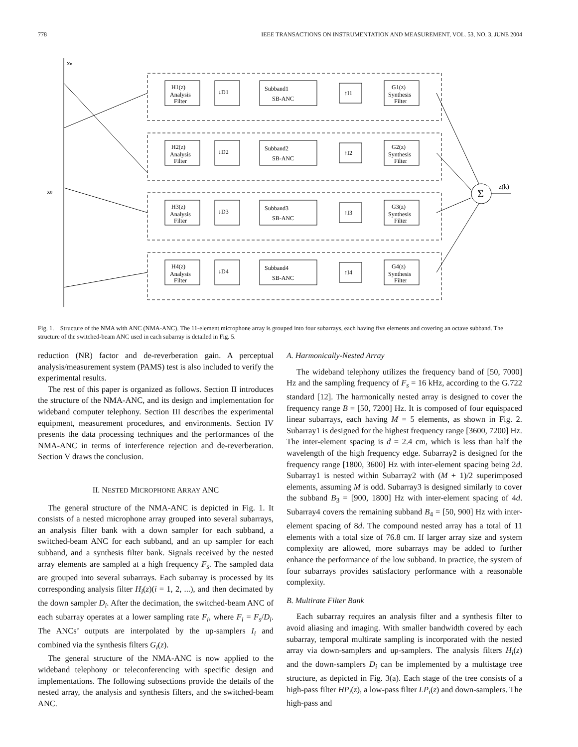778 IEEE TRANSACTIONS ON INSTRUMENTATION AND MEASUREMENT, VOL. 53, NO. 3, JUNE 2004
xn
x0
H1(z)
Analysis
Filter
↓D1
Subband1
SB-ANC
↑I1
G1(z)
Synthesis
Filter
H2(z)
Analysis
Filter
↓D2
Subband2
SB-ANC
↑I2
G2(z)
Synthesis
Filter
H3(z)
Analysis
Filter
↓D3
Subband3
SB-ANC
↑I3
G3(z)
Synthesis
Filter
H4(z)
Analysis
Filter
↓D4
Subband4
SB-ANC
↑I4
G4(z)
Synthesis
Filter
Σ
z(k)
Fig. 1. Structure of the NMA with ANC (NMA-ANC). The 11-element microphone array is grouped into four subarrays, each having five elements and covering an octave subband. The structure of the switched-beam ANC used in each subarray is detailed in Fig. 5.
reduction (NR) factor and de-reverberation gain. A perceptual analysis/measurement system (PAMS) test is also included to verify the experimental results.
The rest of this paper is organized as follows. Section II introduces the structure of the NMA-ANC, and its design and implementation for wideband computer telephony. Section III describes the experimental equipment, measurement procedures, and environments. Section IV presents the data processing techniques and the performances of the NMA-ANC in terms of interference rejection and de-reverberation. Section V draws the conclusion.
II. NESTED MICROPHONE ARRAY ANC
The general structure of the NMA-ANC is depicted in Fig. 1. It consists of a nested microphone array grouped into several subarrays, an analysis filter bank with a down sampler for each subband, a switched-beam ANC for each subband, and an up sampler for each subband, and a synthesis filter bank. Signals received by the nested array elements are sampled at a high frequency F<sub>s</sub>. The sampled data are grouped into several subarrays. Each subarray is processed by its corresponding analysis filter H<sub>i</sub>(z)(i = 1, 2, ...), and then decimated by the down sampler D<sub>i</sub>. After the decimation, the switched-beam ANC of each subarray operates at a lower sampling rate F<sub>i</sub>, where F<sub>i</sub> = F<sub>s</sub>/D<sub>i</sub>. The ANCs’ outputs are interpolated by the up-samplers I<sub>i</sub> and combined via the synthesis filters G<sub>i</sub>(z).
The general structure of the NMA-ANC is now applied to the wideband telephony or teleconferencing with specific design and implementations. The following subsections provide the details of the nested array, the analysis and synthesis filters, and the switched-beam ANC.
A. Harmonically-Nested Array
The wideband telephony utilizes the frequency band of [50, 7000] Hz and the sampling frequency of F<sub>s</sub> = 16 kHz, according to the G.722 standard [12]. The harmonically nested array is designed to cover the frequency range B = [50, 7200] Hz. It is composed of four equispaced linear subarrays, each having M = 5 elements, as shown in Fig. 2. Subarray1 is designed for the highest frequency range [3600, 7200] Hz. The inter-element spacing is d = 2.4 cm, which is less than half the wavelength of the high frequency edge. Subarray2 is designed for the frequency range [1800, 3600] Hz with inter-element spacing being 2d. Subarray1 is nested within Subarray2 with (M + 1)/2 superimposed elements, assuming M is odd. Subarray3 is designed similarly to cover the subband B<sub>3</sub> = [900, 1800] Hz with inter-element spacing of 4d. Subarray4 covers the remaining subband B<sub>4</sub> = [50, 900] Hz with inter-element spacing of 8d. The compound nested array has a total of 11 elements with a total size of 76.8 cm. If larger array size and system complexity are allowed, more subarrays may be added to further enhance the performance of the low subband. In practice, the system of four subarrays provides satisfactory performance with a reasonable complexity.
B. Multirate Filter Bank
Each subarray requires an analysis filter and a synthesis filter to avoid aliasing and imaging. With smaller bandwidth covered by each subarray, temporal multirate sampling is incorporated with the nested array via down-samplers and up-samplers. The analysis filters H<sub>i</sub>(z) and the down-samplers D<sub>i</sub> can be implemented by a multistage tree structure, as depicted in Fig. 3(a). Each stage of the tree consists of a high-pass filter HP<sub>i</sub>(z), a low-pass filter LP<sub>i</sub>(z) and down-samplers. The high-pass and